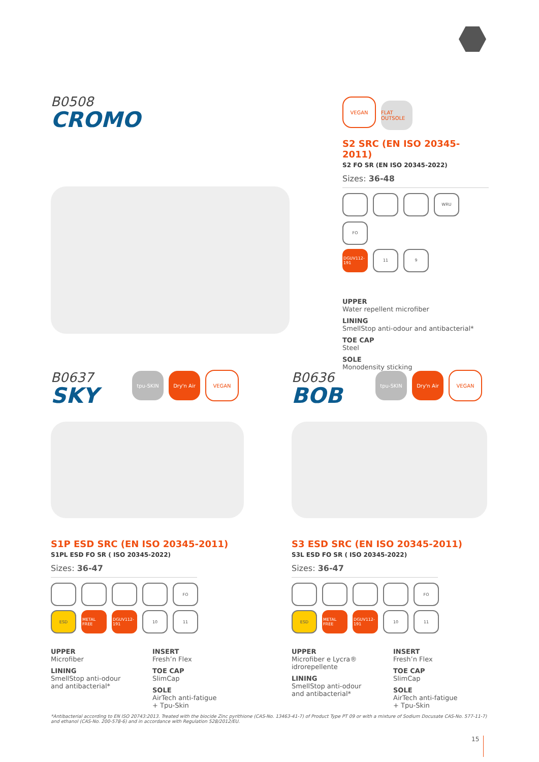B0508
CROMO
VEGAN FLAT OUTSOLE
S2 SRC (EN ISO 20345-2011)
S2 FO SR (EN ISO 20345-2022)
Sizes: 36-48
WRU FO
DGUV112-191 11 9
UPPER
Water repellent microfiber
LINING
SmellStop anti-odour and antibacterial*
TOE CAP
Steel
SOLE
Monodensity sticking
B0637
SKY
tpu-SKIN Dry'n Air VEGAN
S1P ESD SRC (EN ISO 20345-2011)
S1PL ESD FO SR ( ISO 20345-2022)
Sizes: 36-47
FO
ESD METAL FREE DGUV112-191 10 11
UPPER
Microfiber
LINING
SmellStop anti-odour
and antibacterial*
INSERT
Fresh’n Flex
TOE CAP
SlimCap
SOLE
AirTech anti-fatigue
+ Tpu-Skin
B0636
BOB
tpu-SKIN Dry'n Air VEGAN
S3 ESD SRC (EN ISO 20345-2011)
S3L ESD FO SR ( ISO 20345-2022)
Sizes: 36-47
FO
ESD METAL FREE DGUV112-191 10 11
UPPER
Microfiber e Lycra®
idrorepellente
LINING
SmellStop anti-odour
and antibacterial*
INSERT
Fresh’n Flex
TOE CAP
SlimCap
SOLE
AirTech anti-fatigue
+ Tpu-Skin
*Antibacterial according to EN ISO 20743:2013. Treated with the biocide Zinc pyrithione (CAS-No. 13463-41-7) of Product Type PT 09 or with a mixture of Sodium Docusate CAS-No. 577-11-7) and ethanol (CAS-No. 200-578-6) and in accordance with Regulation 528/2012/EU.
15